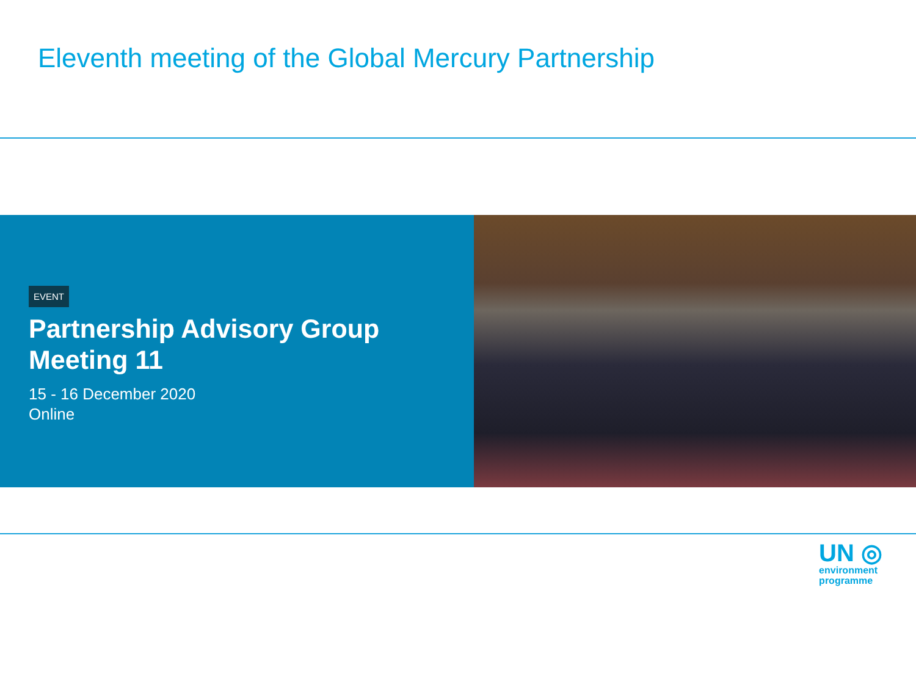Eleventh meeting of the Global Mercury Partnership
EVENT
Partnership Advisory Group
Meeting 11
15 - 16 December 2020
Online
UN ◎
environment
programme